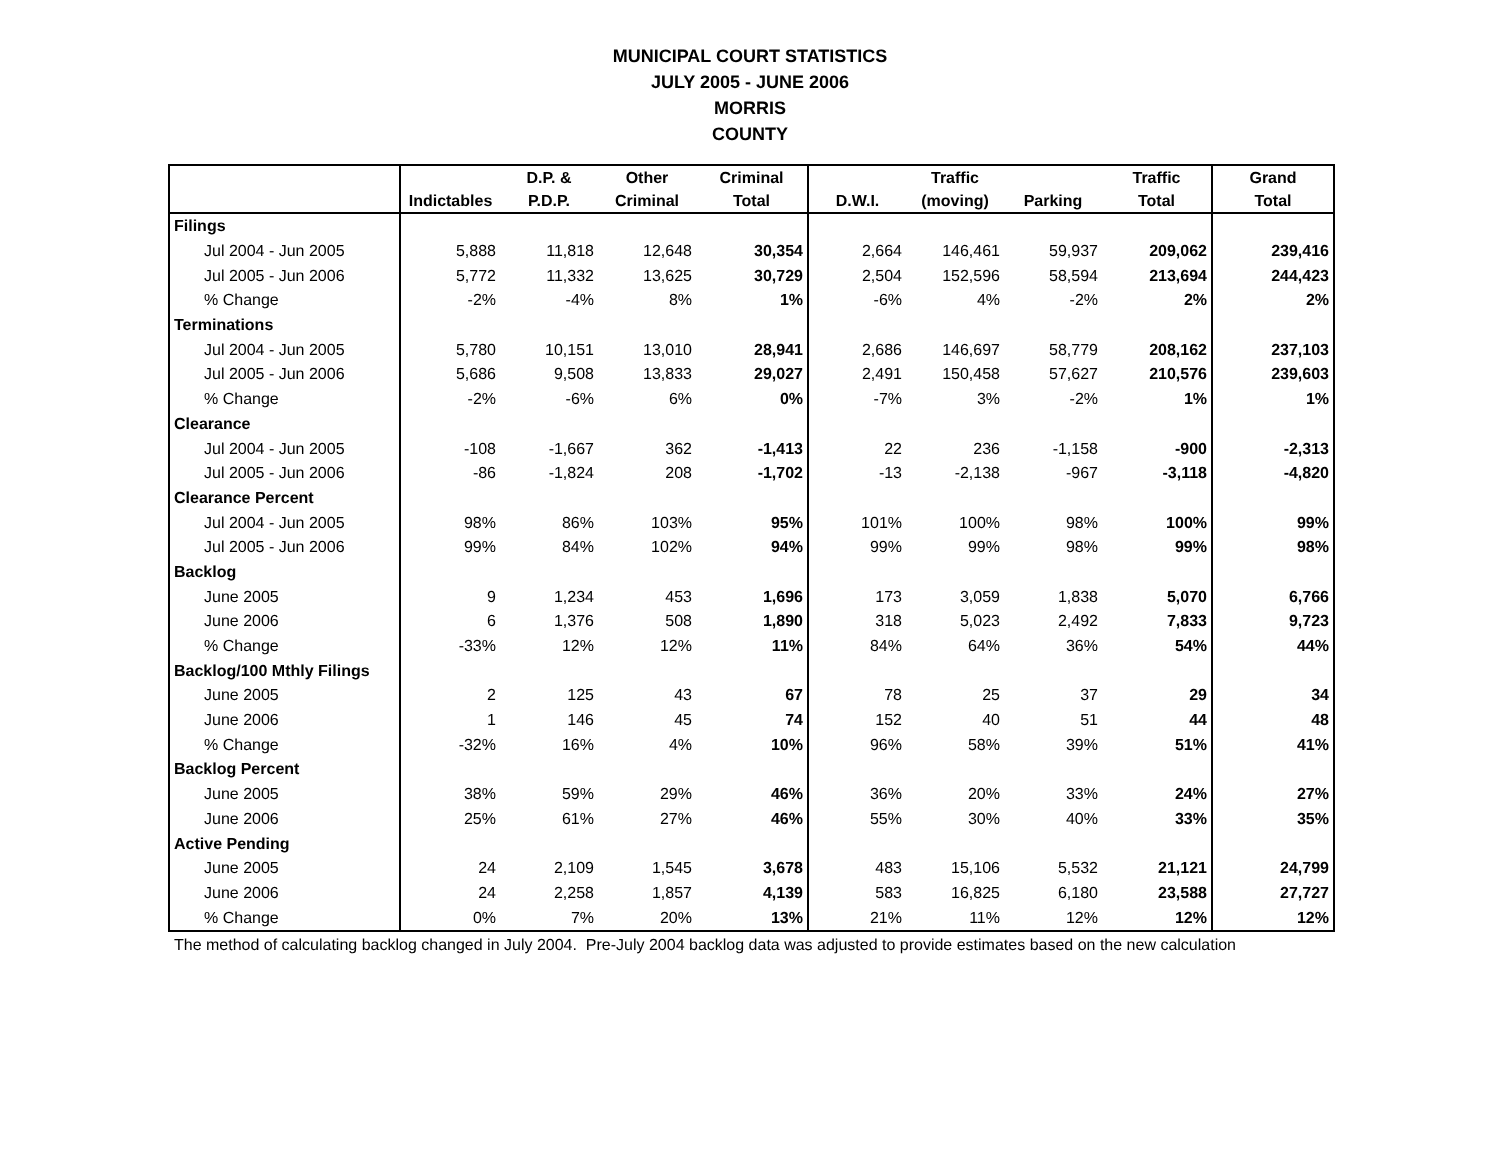MUNICIPAL COURT STATISTICS
JULY 2005 - JUNE 2006
MORRIS
COUNTY
| | | D.P. & | Other | Criminal | | Traffic | | Traffic | Grand |
| --- | --- | --- | --- | --- | --- | --- | --- | --- | --- |
| | Indictables | P.D.P. | Criminal | Total | D.W.I. | (moving) | Parking | Total | Total |
| Filings | | | | | | | | | |
| Jul 2004 - Jun 2005 | 5,888 | 11,818 | 12,648 | 30,354 | 2,664 | 146,461 | 59,937 | 209,062 | 239,416 |
| Jul 2005 - Jun 2006 | 5,772 | 11,332 | 13,625 | 30,729 | 2,504 | 152,596 | 58,594 | 213,694 | 244,423 |
| % Change | -2% | -4% | 8% | 1% | -6% | 4% | -2% | 2% | 2% |
| Terminations | | | | | | | | | |
| Jul 2004 - Jun 2005 | 5,780 | 10,151 | 13,010 | 28,941 | 2,686 | 146,697 | 58,779 | 208,162 | 237,103 |
| Jul 2005 - Jun 2006 | 5,686 | 9,508 | 13,833 | 29,027 | 2,491 | 150,458 | 57,627 | 210,576 | 239,603 |
| % Change | -2% | -6% | 6% | 0% | -7% | 3% | -2% | 1% | 1% |
| Clearance | | | | | | | | | |
| Jul 2004 - Jun 2005 | -108 | -1,667 | 362 | -1,413 | 22 | 236 | -1,158 | -900 | -2,313 |
| Jul 2005 - Jun 2006 | -86 | -1,824 | 208 | -1,702 | -13 | -2,138 | -967 | -3,118 | -4,820 |
| Clearance Percent | | | | | | | | | |
| Jul 2004 - Jun 2005 | 98% | 86% | 103% | 95% | 101% | 100% | 98% | 100% | 99% |
| Jul 2005 - Jun 2006 | 99% | 84% | 102% | 94% | 99% | 99% | 98% | 99% | 98% |
| Backlog | | | | | | | | | |
| June 2005 | 9 | 1,234 | 453 | 1,696 | 173 | 3,059 | 1,838 | 5,070 | 6,766 |
| June 2006 | 6 | 1,376 | 508 | 1,890 | 318 | 5,023 | 2,492 | 7,833 | 9,723 |
| % Change | -33% | 12% | 12% | 11% | 84% | 64% | 36% | 54% | 44% |
| Backlog/100 Mthly Filings | | | | | | | | | |
| June 2005 | 2 | 125 | 43 | 67 | 78 | 25 | 37 | 29 | 34 |
| June 2006 | 1 | 146 | 45 | 74 | 152 | 40 | 51 | 44 | 48 |
| % Change | -32% | 16% | 4% | 10% | 96% | 58% | 39% | 51% | 41% |
| Backlog Percent | | | | | | | | | |
| June 2005 | 38% | 59% | 29% | 46% | 36% | 20% | 33% | 24% | 27% |
| June 2006 | 25% | 61% | 27% | 46% | 55% | 30% | 40% | 33% | 35% |
| Active Pending | | | | | | | | | |
| June 2005 | 24 | 2,109 | 1,545 | 3,678 | 483 | 15,106 | 5,532 | 21,121 | 24,799 |
| June 2006 | 24 | 2,258 | 1,857 | 4,139 | 583 | 16,825 | 6,180 | 23,588 | 27,727 |
| % Change | 0% | 7% | 20% | 13% | 21% | 11% | 12% | 12% | 12% |
The method of calculating backlog changed in July 2004. Pre-July 2004 backlog data was adjusted to provide estimates based on the new calculation